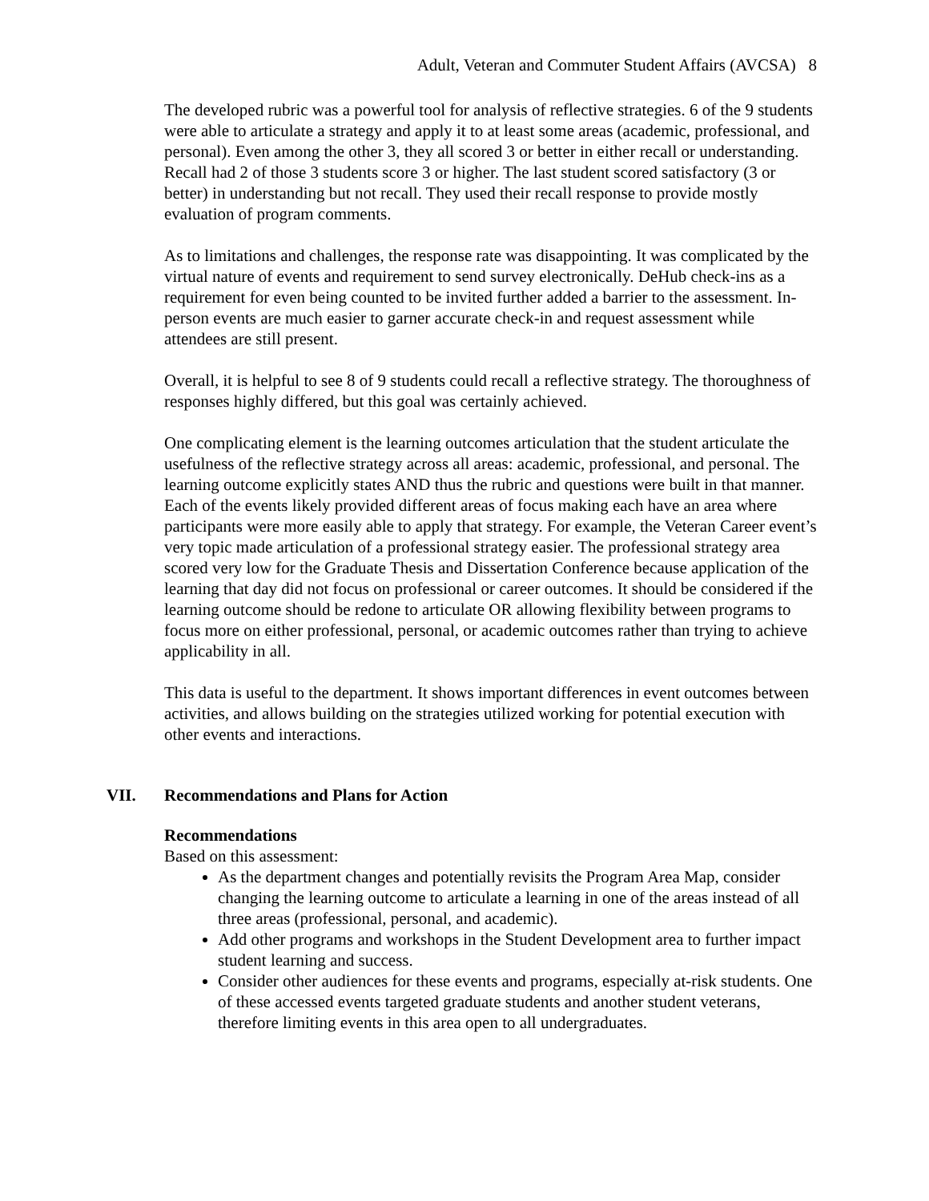Adult, Veteran and Commuter Student Affairs (AVCSA) 8
The developed rubric was a powerful tool for analysis of reflective strategies. 6 of the 9 students were able to articulate a strategy and apply it to at least some areas (academic, professional, and personal). Even among the other 3, they all scored 3 or better in either recall or understanding. Recall had 2 of those 3 students score 3 or higher. The last student scored satisfactory (3 or better) in understanding but not recall. They used their recall response to provide mostly evaluation of program comments.
As to limitations and challenges, the response rate was disappointing. It was complicated by the virtual nature of events and requirement to send survey electronically. DeHub check-ins as a requirement for even being counted to be invited further added a barrier to the assessment. In-person events are much easier to garner accurate check-in and request assessment while attendees are still present.
Overall, it is helpful to see 8 of 9 students could recall a reflective strategy. The thoroughness of responses highly differed, but this goal was certainly achieved.
One complicating element is the learning outcomes articulation that the student articulate the usefulness of the reflective strategy across all areas: academic, professional, and personal. The learning outcome explicitly states AND thus the rubric and questions were built in that manner. Each of the events likely provided different areas of focus making each have an area where participants were more easily able to apply that strategy. For example, the Veteran Career event’s very topic made articulation of a professional strategy easier. The professional strategy area scored very low for the Graduate Thesis and Dissertation Conference because application of the learning that day did not focus on professional or career outcomes. It should be considered if the learning outcome should be redone to articulate OR allowing flexibility between programs to focus more on either professional, personal, or academic outcomes rather than trying to achieve applicability in all.
This data is useful to the department. It shows important differences in event outcomes between activities, and allows building on the strategies utilized working for potential execution with other events and interactions.
VII. Recommendations and Plans for Action
Recommendations
Based on this assessment:
As the department changes and potentially revisits the Program Area Map, consider changing the learning outcome to articulate a learning in one of the areas instead of all three areas (professional, personal, and academic).
Add other programs and workshops in the Student Development area to further impact student learning and success.
Consider other audiences for these events and programs, especially at-risk students. One of these accessed events targeted graduate students and another student veterans, therefore limiting events in this area open to all undergraduates.